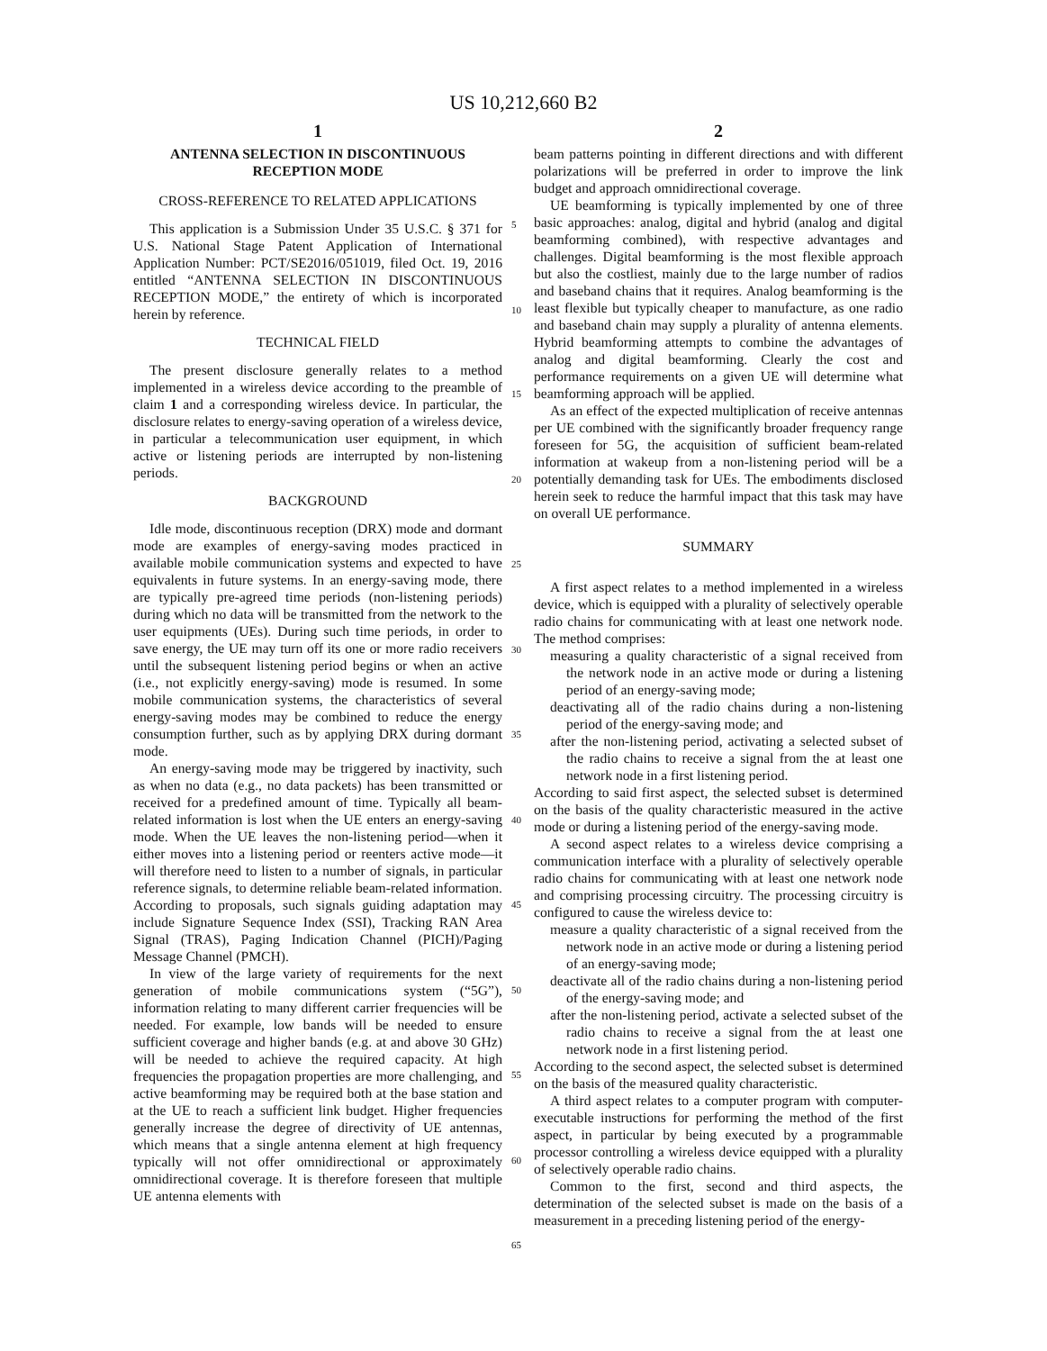US 10,212,660 B2
1
ANTENNA SELECTION IN DISCONTINUOUS RECEPTION MODE
CROSS-REFERENCE TO RELATED APPLICATIONS
This application is a Submission Under 35 U.S.C. § 371 for U.S. National Stage Patent Application of International Application Number: PCT/SE2016/051019, filed Oct. 19, 2016 entitled “ANTENNA SELECTION IN DISCONTINUOUS RECEPTION MODE,” the entirety of which is incorporated herein by reference.
TECHNICAL FIELD
The present disclosure generally relates to a method implemented in a wireless device according to the preamble of claim 1 and a corresponding wireless device. In particular, the disclosure relates to energy-saving operation of a wireless device, in particular a telecommunication user equipment, in which active or listening periods are interrupted by non-listening periods.
BACKGROUND
Idle mode, discontinuous reception (DRX) mode and dormant mode are examples of energy-saving modes practiced in available mobile communication systems and expected to have equivalents in future systems. In an energy-saving mode, there are typically pre-agreed time periods (non-listening periods) during which no data will be transmitted from the network to the user equipments (UEs). During such time periods, in order to save energy, the UE may turn off its one or more radio receivers until the subsequent listening period begins or when an active (i.e., not explicitly energy-saving) mode is resumed. In some mobile communication systems, the characteristics of several energy-saving modes may be combined to reduce the energy consumption further, such as by applying DRX during dormant mode.
An energy-saving mode may be triggered by inactivity, such as when no data (e.g., no data packets) has been transmitted or received for a predefined amount of time. Typically all beam-related information is lost when the UE enters an energy-saving mode. When the UE leaves the non-listening period—when it either moves into a listening period or reenters active mode—it will therefore need to listen to a number of signals, in particular reference signals, to determine reliable beam-related information. According to proposals, such signals guiding adaptation may include Signature Sequence Index (SSI), Tracking RAN Area Signal (TRAS), Paging Indication Channel (PICH)/Paging Message Channel (PMCH).
In view of the large variety of requirements for the next generation of mobile communications system (“5G”), information relating to many different carrier frequencies will be needed. For example, low bands will be needed to ensure sufficient coverage and higher bands (e.g. at and above 30 GHz) will be needed to achieve the required capacity. At high frequencies the propagation properties are more challenging, and active beamforming may be required both at the base station and at the UE to reach a sufficient link budget. Higher frequencies generally increase the degree of directivity of UE antennas, which means that a single antenna element at high frequency typically will not offer omnidirectional or approximately omnidirectional coverage. It is therefore foreseen that multiple UE antenna elements with
2
beam patterns pointing in different directions and with different polarizations will be preferred in order to improve the link budget and approach omnidirectional coverage.
UE beamforming is typically implemented by one of three basic approaches: analog, digital and hybrid (analog and digital beamforming combined), with respective advantages and challenges. Digital beamforming is the most flexible approach but also the costliest, mainly due to the large number of radios and baseband chains that it requires. Analog beamforming is the least flexible but typically cheaper to manufacture, as one radio and baseband chain may supply a plurality of antenna elements. Hybrid beamforming attempts to combine the advantages of analog and digital beamforming. Clearly the cost and performance requirements on a given UE will determine what beamforming approach will be applied.
As an effect of the expected multiplication of receive antennas per UE combined with the significantly broader frequency range foreseen for 5G, the acquisition of sufficient beam-related information at wakeup from a non-listening period will be a potentially demanding task for UEs. The embodiments disclosed herein seek to reduce the harmful impact that this task may have on overall UE performance.
SUMMARY
A first aspect relates to a method implemented in a wireless device, which is equipped with a plurality of selectively operable radio chains for communicating with at least one network node. The method comprises:
measuring a quality characteristic of a signal received from the network node in an active mode or during a listening period of an energy-saving mode;
deactivating all of the radio chains during a non-listening period of the energy-saving mode; and
after the non-listening period, activating a selected subset of the radio chains to receive a signal from the at least one network node in a first listening period.
According to said first aspect, the selected subset is determined on the basis of the quality characteristic measured in the active mode or during a listening period of the energy-saving mode.
A second aspect relates to a wireless device comprising a communication interface with a plurality of selectively operable radio chains for communicating with at least one network node and comprising processing circuitry. The processing circuitry is configured to cause the wireless device to:
measure a quality characteristic of a signal received from the network node in an active mode or during a listening period of an energy-saving mode;
deactivate all of the radio chains during a non-listening period of the energy-saving mode; and
after the non-listening period, activate a selected subset of the radio chains to receive a signal from the at least one network node in a first listening period.
According to the second aspect, the selected subset is determined on the basis of the measured quality characteristic.
A third aspect relates to a computer program with computer-executable instructions for performing the method of the first aspect, in particular by being executed by a programmable processor controlling a wireless device equipped with a plurality of selectively operable radio chains.
Common to the first, second and third aspects, the determination of the selected subset is made on the basis of a measurement in a preceding listening period of the energy-
5
10
15
20
25
30
35
40
45
50
55
60
65